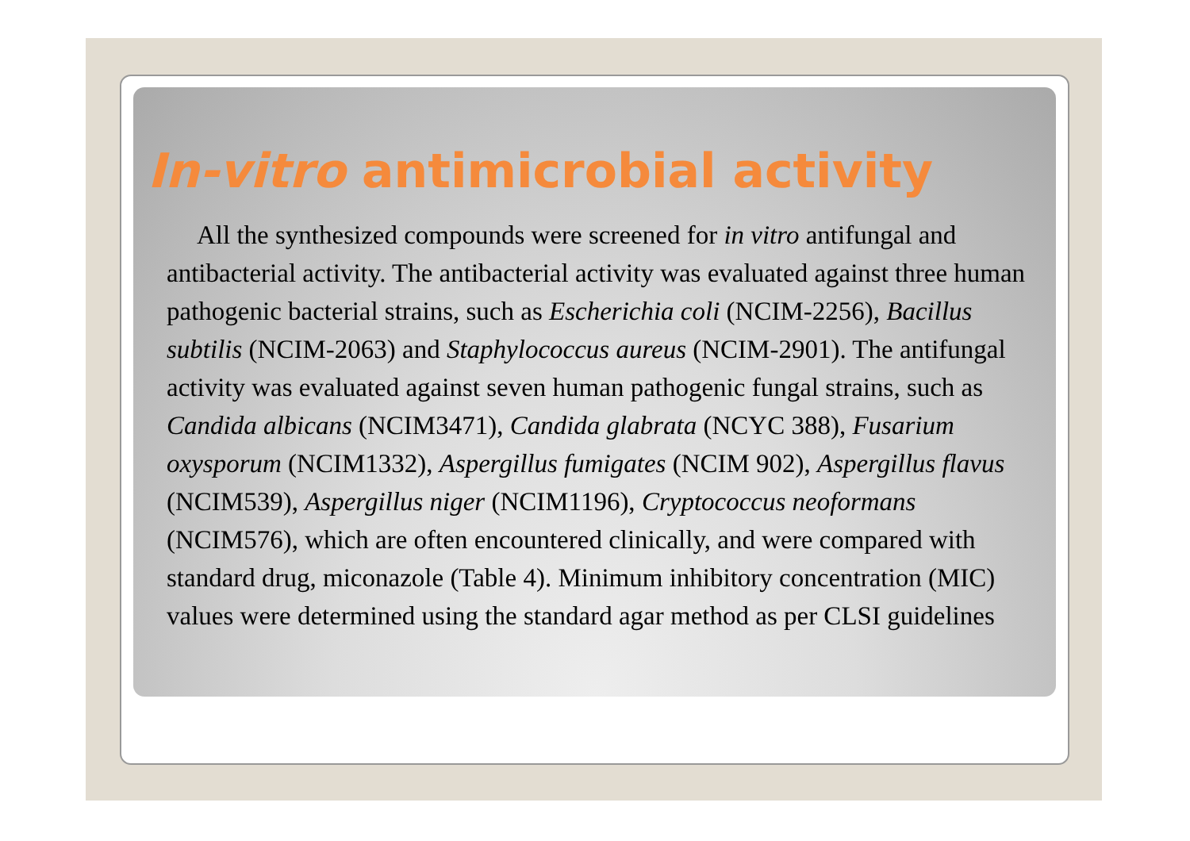In-vitro antimicrobial activity
All the synthesized compounds were screened for in vitro antifungal and antibacterial activity. The antibacterial activity was evaluated against three human pathogenic bacterial strains, such as Escherichia coli (NCIM-2256), Bacillus subtilis (NCIM-2063) and Staphylococcus aureus (NCIM-2901). The antifungal activity was evaluated against seven human pathogenic fungal strains, such as Candida albicans (NCIM3471), Candida glabrata (NCYC 388), Fusarium oxysporum (NCIM1332), Aspergillus fumigates (NCIM 902), Aspergillus flavus (NCIM539), Aspergillus niger (NCIM1196), Cryptococcus neoformans (NCIM576), which are often encountered clinically, and were compared with standard drug, miconazole (Table 4). Minimum inhibitory concentration (MIC) values were determined using the standard agar method as per CLSI guidelines